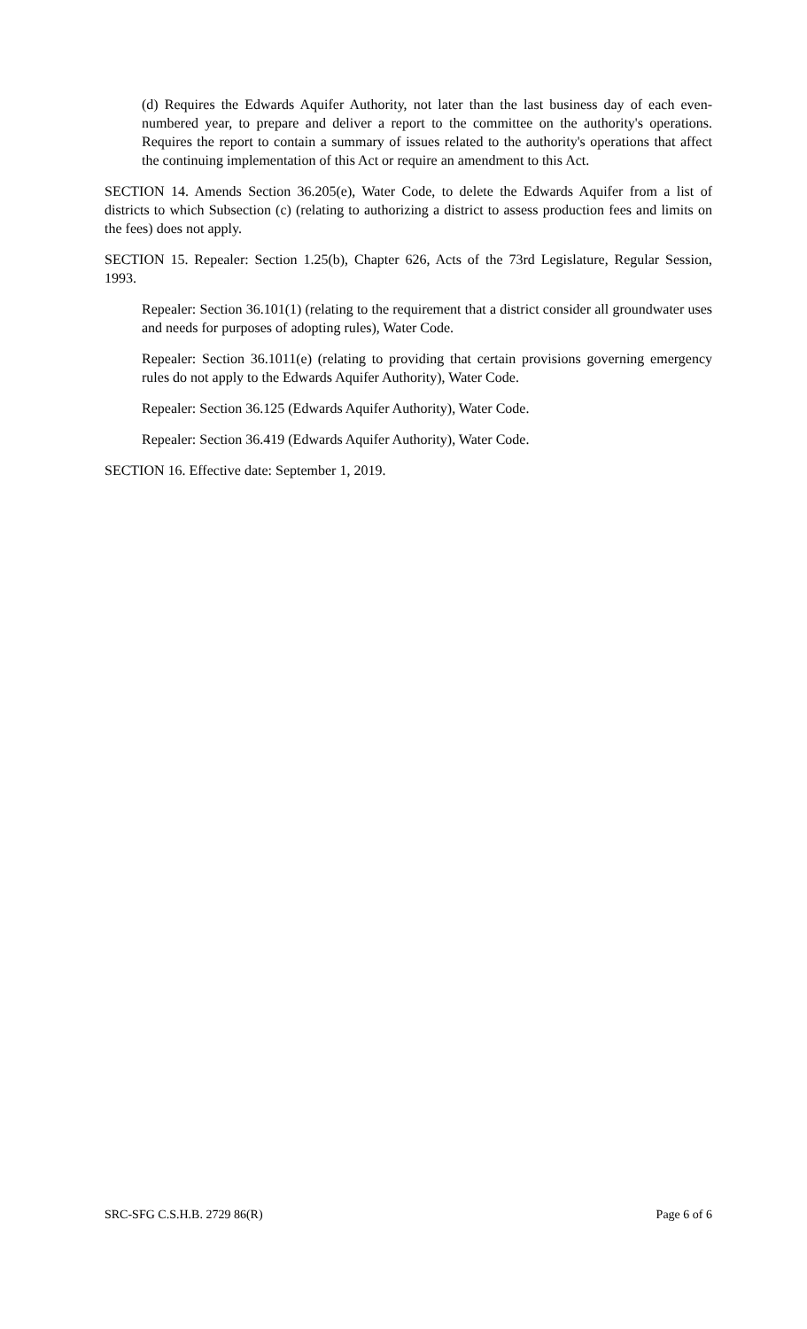(d) Requires the Edwards Aquifer Authority, not later than the last business day of each even-numbered year, to prepare and deliver a report to the committee on the authority's operations. Requires the report to contain a summary of issues related to the authority's operations that affect the continuing implementation of this Act or require an amendment to this Act.
SECTION 14. Amends Section 36.205(e), Water Code, to delete the Edwards Aquifer from a list of districts to which Subsection (c) (relating to authorizing a district to assess production fees and limits on the fees) does not apply.
SECTION 15. Repealer: Section 1.25(b), Chapter 626, Acts of the 73rd Legislature, Regular Session, 1993.
Repealer: Section 36.101(1) (relating to the requirement that a district consider all groundwater uses and needs for purposes of adopting rules), Water Code.
Repealer: Section 36.1011(e) (relating to providing that certain provisions governing emergency rules do not apply to the Edwards Aquifer Authority), Water Code.
Repealer: Section 36.125 (Edwards Aquifer Authority), Water Code.
Repealer: Section 36.419 (Edwards Aquifer Authority), Water Code.
SECTION 16. Effective date: September 1, 2019.
SRC-SFG C.S.H.B. 2729 86(R) Page 6 of 6